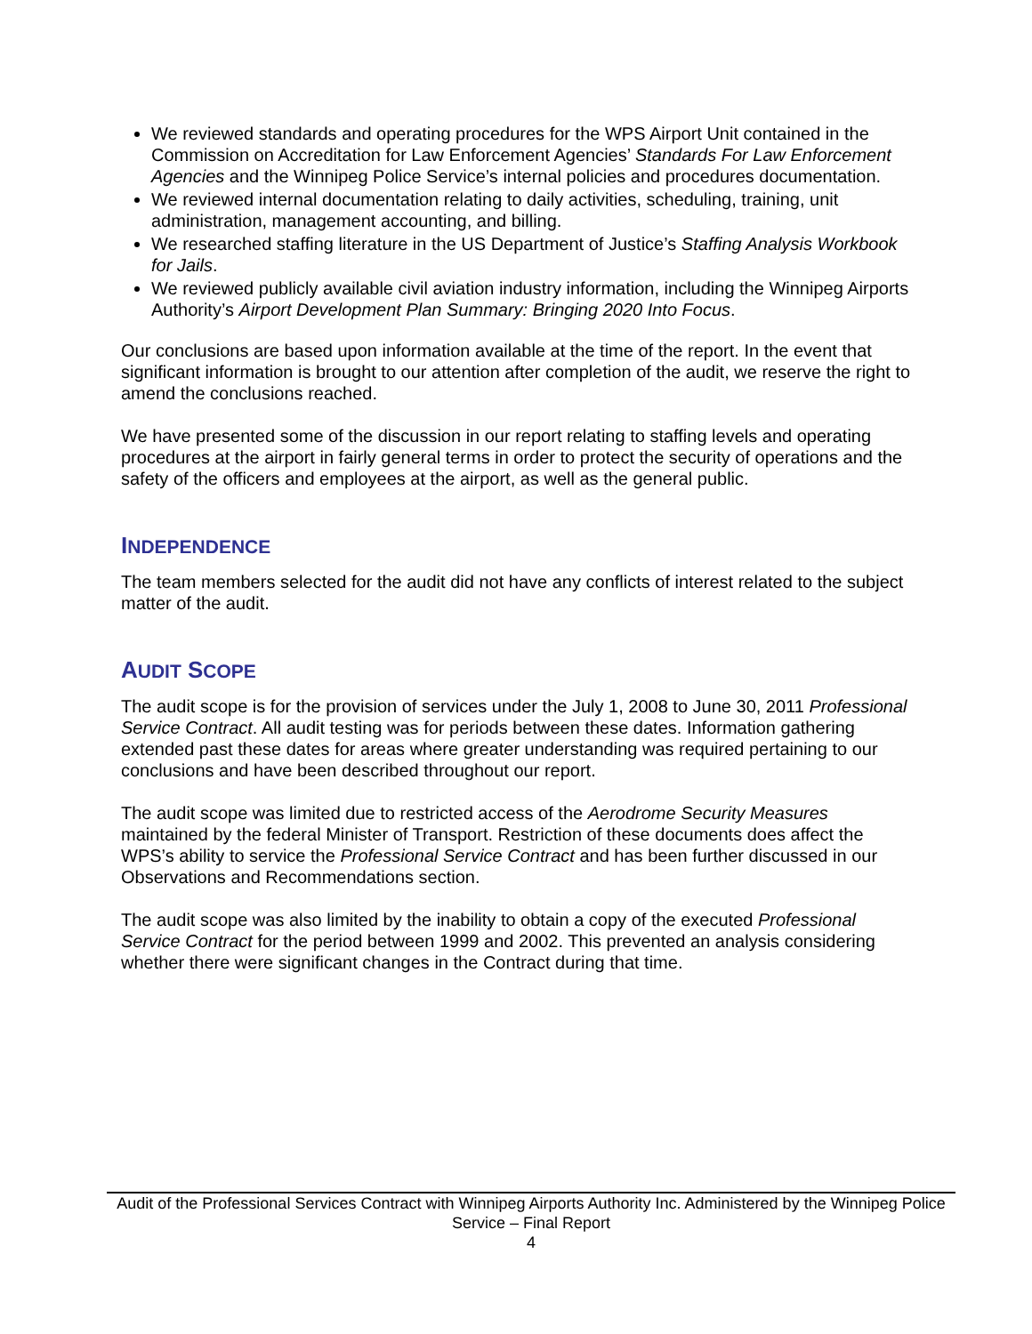We reviewed standards and operating procedures for the WPS Airport Unit contained in the Commission on Accreditation for Law Enforcement Agencies’ Standards For Law Enforcement Agencies and the Winnipeg Police Service’s internal policies and procedures documentation.
We reviewed internal documentation relating to daily activities, scheduling, training, unit administration, management accounting, and billing.
We researched staffing literature in the US Department of Justice’s Staffing Analysis Workbook for Jails.
We reviewed publicly available civil aviation industry information, including the Winnipeg Airports Authority’s Airport Development Plan Summary: Bringing 2020 Into Focus.
Our conclusions are based upon information available at the time of the report. In the event that significant information is brought to our attention after completion of the audit, we reserve the right to amend the conclusions reached.
We have presented some of the discussion in our report relating to staffing levels and operating procedures at the airport in fairly general terms in order to protect the security of operations and the safety of the officers and employees at the airport, as well as the general public.
INDEPENDENCE
The team members selected for the audit did not have any conflicts of interest related to the subject matter of the audit.
AUDIT SCOPE
The audit scope is for the provision of services under the July 1, 2008 to June 30, 2011 Professional Service Contract. All audit testing was for periods between these dates. Information gathering extended past these dates for areas where greater understanding was required pertaining to our conclusions and have been described throughout our report.
The audit scope was limited due to restricted access of the Aerodrome Security Measures maintained by the federal Minister of Transport. Restriction of these documents does affect the WPS’s ability to service the Professional Service Contract and has been further discussed in our Observations and Recommendations section.
The audit scope was also limited by the inability to obtain a copy of the executed Professional Service Contract for the period between 1999 and 2002. This prevented an analysis considering whether there were significant changes in the Contract during that time.
Audit of the Professional Services Contract with Winnipeg Airports Authority Inc. Administered by the Winnipeg Police Service – Final Report
4